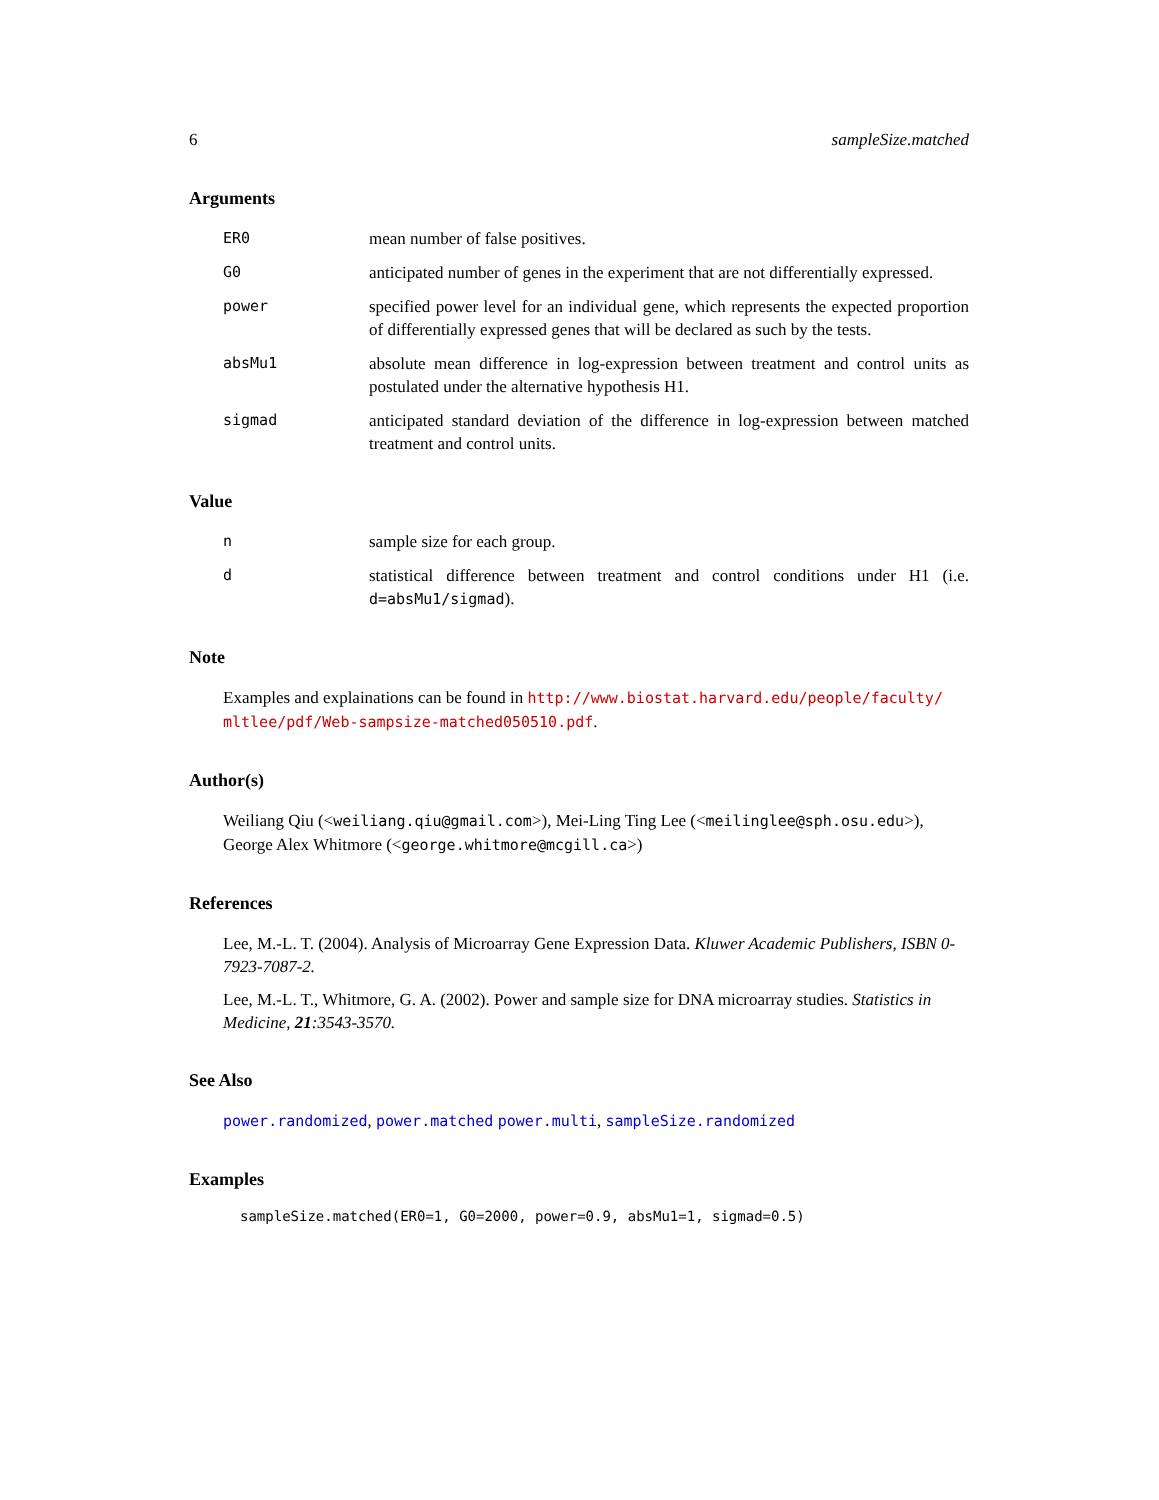6 sampleSize.matched
Arguments
ER0 mean number of false positives.
G0 anticipated number of genes in the experiment that are not differentially expressed.
power specified power level for an individual gene, which represents the expected proportion of differentially expressed genes that will be declared as such by the tests.
absMu1 absolute mean difference in log-expression between treatment and control units as postulated under the alternative hypothesis H1.
sigmad anticipated standard deviation of the difference in log-expression between matched treatment and control units.
Value
nsample size for each group.
dstatistical difference between treatment and control conditions under H1 (i.e. d=absMu1/sigmad).
Note
Examples and explainations can be found in http://www.biostat.harvard.edu/people/faculty/ mltlee/pdf/Web-sampsize-matched050510.pdf.
Author(s)
Weiliang Qiu (<weiliang.qiu@gmail.com>), Mei-Ling Ting Lee (<meilinglee@sph.osu.edu>), George Alex Whitmore (<george.whitmore@mcgill.ca>)
References
Lee, M.-L. T. (2004). Analysis of Microarray Gene Expression Data. Kluwer Academic Publishers, ISBN 0-7923-7087-2.
Lee, M.-L. T., Whitmore, G. A. (2002). Power and sample size for DNA microarray studies. Statistics in Medicine, 21:3543-3570.
See Also
power.randomized, power.matched power.multi, sampleSize.randomized
Examples
sampleSize.matched(ER0=1, G0=2000, power=0.9, absMu1=1, sigmad=0.5)